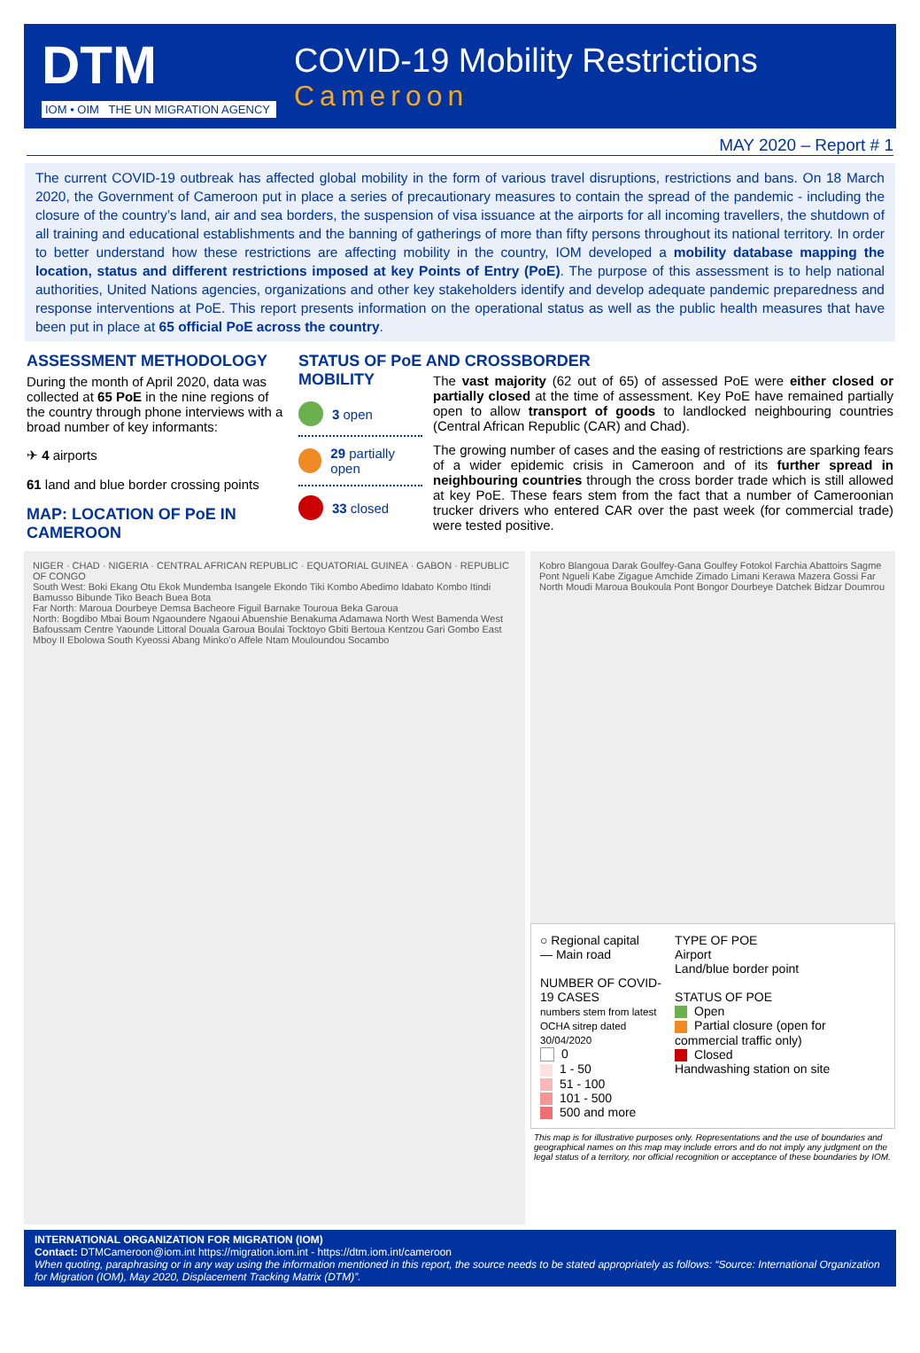DTM
IOM • OIM THE UN MIGRATION AGENCY
COVID-19 Mobility Restrictions
Cameroon
MAY 2020 – Report # 1
The current COVID-19 outbreak has affected global mobility in the form of various travel disruptions, restrictions and bans. On 18 March 2020, the Government of Cameroon put in place a series of precautionary measures to contain the spread of the pandemic - including the closure of the country’s land, air and sea borders, the suspension of visa issuance at the airports for all incoming travellers, the shutdown of all training and educational establishments and the banning of gatherings of more than fifty persons throughout its national territory. In order to better understand how these restrictions are affecting mobility in the country, IOM developed a mobility database mapping the location, status and different restrictions imposed at key Points of Entry (PoE). The purpose of this assessment is to help national authorities, United Nations agencies, organizations and other key stakeholders identify and develop adequate pandemic preparedness and response interventions at PoE. This report presents information on the operational status as well as the public health measures that have been put in place at 65 official PoE across the country.
ASSESSMENT METHODOLOGY
During the month of April 2020, data was collected at 65 PoE in the nine regions of the country through phone interviews with a broad number of key informants:
✈ 4 airports
61 land and blue border crossing points
MAP: LOCATION OF PoE IN CAMEROON
STATUS OF PoE AND CROSSBORDER MOBILITY
3 open
29 partially open
33 closed
The vast majority (62 out of 65) of assessed PoE were either closed or partially closed at the time of assessment. Key PoE have remained partially open to allow transport of goods to landlocked neighbouring countries (Central African Republic (CAR) and Chad).
The growing number of cases and the easing of restrictions are sparking fears of a wider epidemic crisis in Cameroon and of its further spread in neighbouring countries through the cross border trade which is still allowed at key PoE. These fears stem from the fact that a number of Cameroonian trucker drivers who entered CAR over the past week (for commercial trade) were tested positive.
NIGER · CHAD · NIGERIA · CENTRAL AFRICAN REPUBLIC · EQUATORIAL GUINEA · GABON · REPUBLIC OF CONGO
South West: Boki Ekang Otu Ekok Mundemba Isangele Ekondo Tiki Kombo Abedimo Idabato Kombo Itindi Bamusso Bibunde Tiko Beach Buea Bota
Far North: Maroua Dourbeye Demsa Bacheore Figuil Barnake Touroua Beka Garoua
North: Bogdibo Mbai Boum Ngaoundere Ngaoui Abuenshie Benakuma Adamawa North West Bamenda West Bafoussam Centre Yaounde Littoral Douala Garoua Boulai Tocktoyo Gbiti Bertoua Kentzou Gari Gombo East Mboy II Ebolowa South Kyeossi Abang Minko'o Affele Ntam Mouloundou Socambo
Kobro Blangoua Darak Goulfey-Gana Goulfey Fotokol Farchia Abattoirs Sagme Pont Ngueli Kabe Zigague Amchide Zimado Limani Kerawa Mazera Gossi Far North Moudi Maroua Boukoula Pont Bongor Dourbeye Datchek Bidzar Doumrou
○ Regional capital
— Main road
NUMBER OF COVID-19 CASES
numbers stem from latest OCHA sitrep dated 30/04/2020
0
1 - 50
51 - 100
101 - 500
500 and more
TYPE OF POE
Airport
Land/blue border point
STATUS OF POE
Open
Partial closure (open for commercial traffic only)
Closed
Handwashing station on site
This map is for illustrative purposes only. Representations and the use of boundaries and geographical names on this map may include errors and do not imply any judgment on the legal status of a territory, nor official recognition or acceptance of these boundaries by IOM.
INTERNATIONAL ORGANIZATION FOR MIGRATION (IOM)
Contact: DTMCameroon@iom.int https://migration.iom.int - https://dtm.iom.int/cameroon
When quoting, paraphrasing or in any way using the information mentioned in this report, the source needs to be stated appropriately as follows: “Source: International Organization for Migration (IOM), May 2020, Displacement Tracking Matrix (DTM)”.